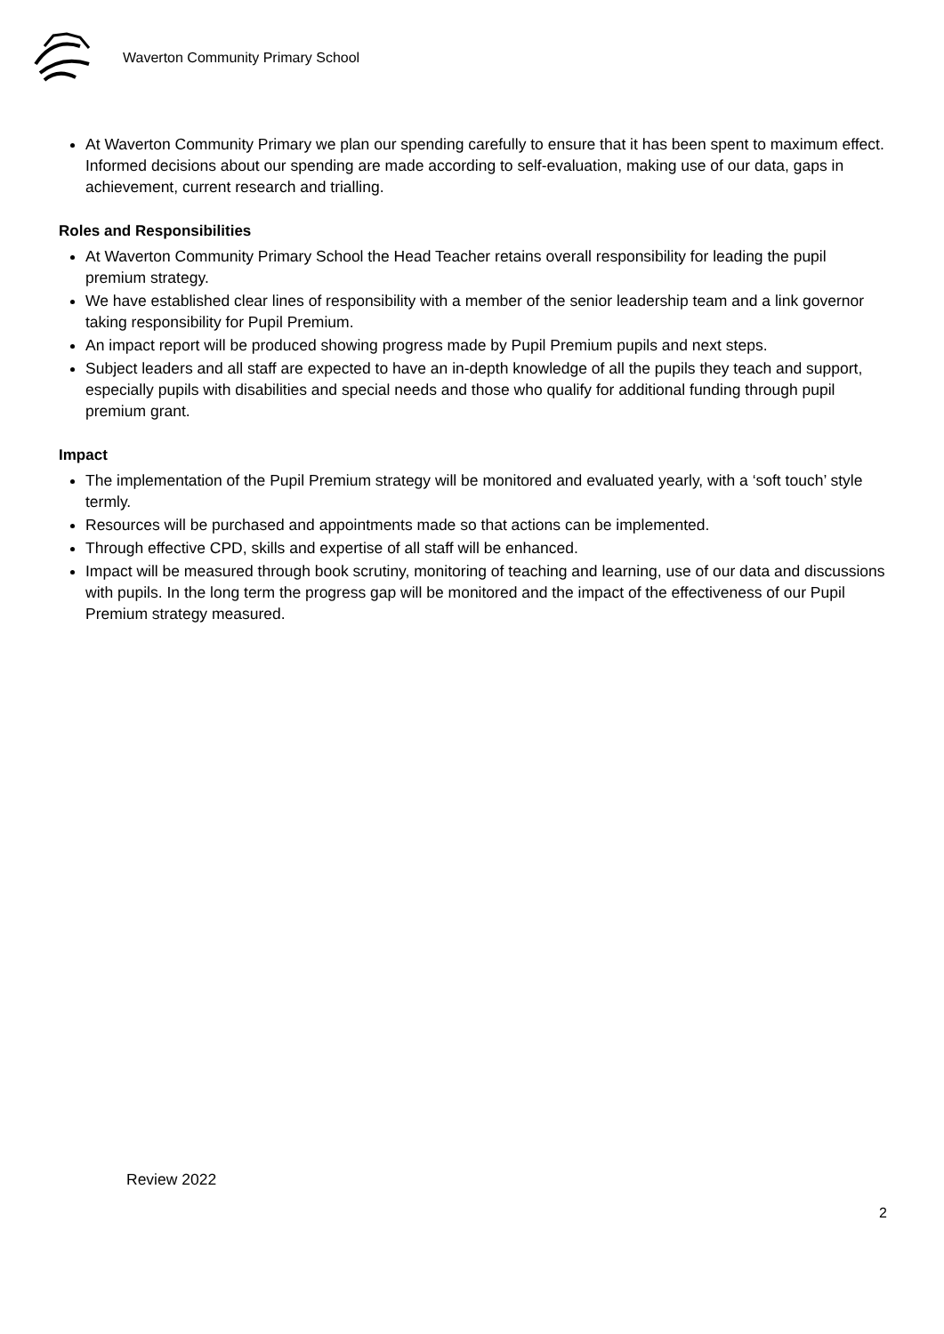Waverton Community Primary School
At Waverton Community Primary we plan our spending carefully to ensure that it has been spent to maximum effect. Informed decisions about our spending are made according to self-evaluation, making use of our data, gaps in achievement, current research and trialling.
Roles and Responsibilities
At Waverton Community Primary School the Head Teacher retains overall responsibility for leading the pupil premium strategy.
We have established clear lines of responsibility with a member of the senior leadership team and a link governor taking responsibility for Pupil Premium.
An impact report will be produced showing progress made by Pupil Premium pupils and next steps.
Subject leaders and all staff are expected to have an in-depth knowledge of all the pupils they teach and support, especially pupils with disabilities and special needs and those who qualify for additional funding through pupil premium grant.
Impact
The implementation of the Pupil Premium strategy will be monitored and evaluated yearly, with a ‘soft touch’ style termly.
Resources will be purchased and appointments made so that actions can be implemented.
Through effective CPD, skills and expertise of all staff will be enhanced.
Impact will be measured through book scrutiny, monitoring of teaching and learning, use of our data and discussions with pupils. In the long term the progress gap will be monitored and the impact of the effectiveness of our Pupil Premium strategy measured.
Review 2022
2